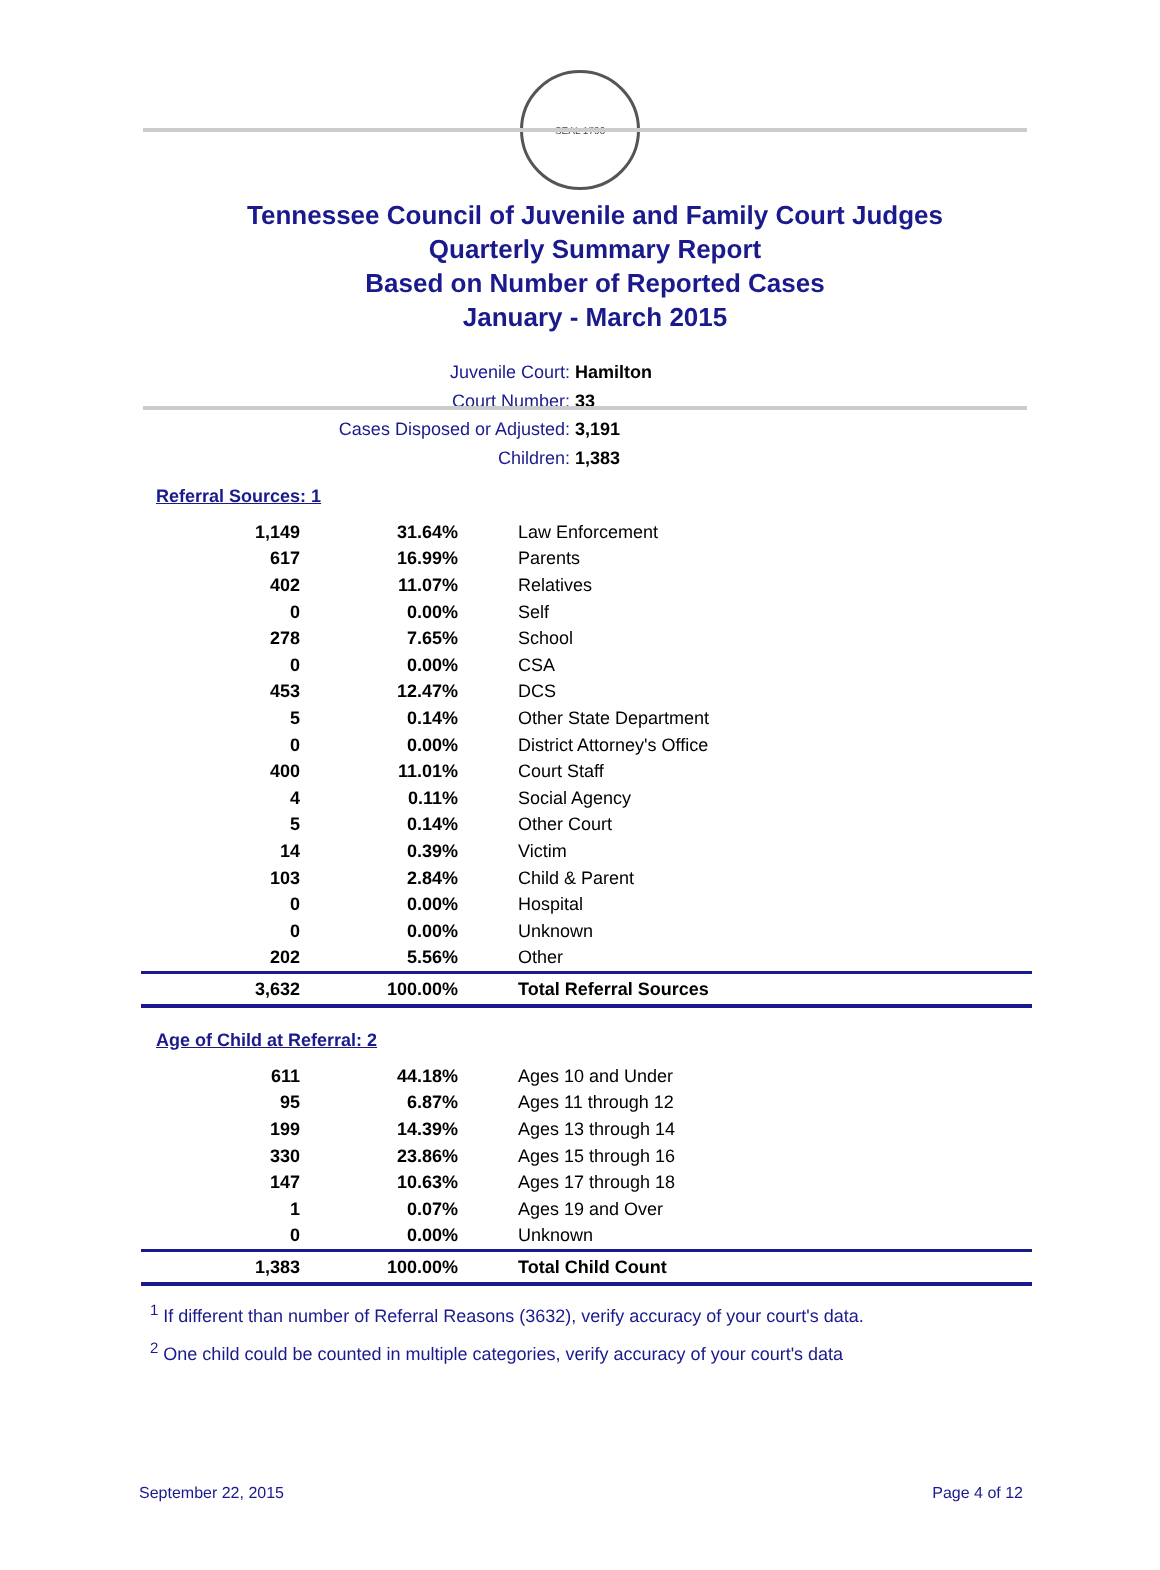SEAL 1796
Tennessee Council of Juvenile and Family Court Judges
Quarterly Summary Report
Based on Number of Reported Cases
January - March 2015
Juvenile Court: Hamilton
Court Number: 33
Cases Disposed or Adjusted: 3,191
Children: 1,383
Referral Sources: 1
| 1,149 | 31.64% | Law Enforcement |
| 617 | 16.99% | Parents |
| 402 | 11.07% | Relatives |
| 0 | 0.00% | Self |
| 278 | 7.65% | School |
| 0 | 0.00% | CSA |
| 453 | 12.47% | DCS |
| 5 | 0.14% | Other State Department |
| 0 | 0.00% | District Attorney's Office |
| 400 | 11.01% | Court Staff |
| 4 | 0.11% | Social Agency |
| 5 | 0.14% | Other Court |
| 14 | 0.39% | Victim |
| 103 | 2.84% | Child & Parent |
| 0 | 0.00% | Hospital |
| 0 | 0.00% | Unknown |
| 202 | 5.56% | Other |
| 3,632 | 100.00% | Total Referral Sources |
Age of Child at Referral: 2
| 611 | 44.18% | Ages 10 and Under |
| 95 | 6.87% | Ages 11 through 12 |
| 199 | 14.39% | Ages 13 through 14 |
| 330 | 23.86% | Ages 15 through 16 |
| 147 | 10.63% | Ages 17 through 18 |
| 1 | 0.07% | Ages 19 and Over |
| 0 | 0.00% | Unknown |
| 1,383 | 100.00% | Total Child Count |
<sup>1</sup> If different than number of Referral Reasons (3632), verify accuracy of your court's data.
<sup>2</sup> One child could be counted in multiple categories, verify accuracy of your court's data
September 22, 2015 Page 4 of 12